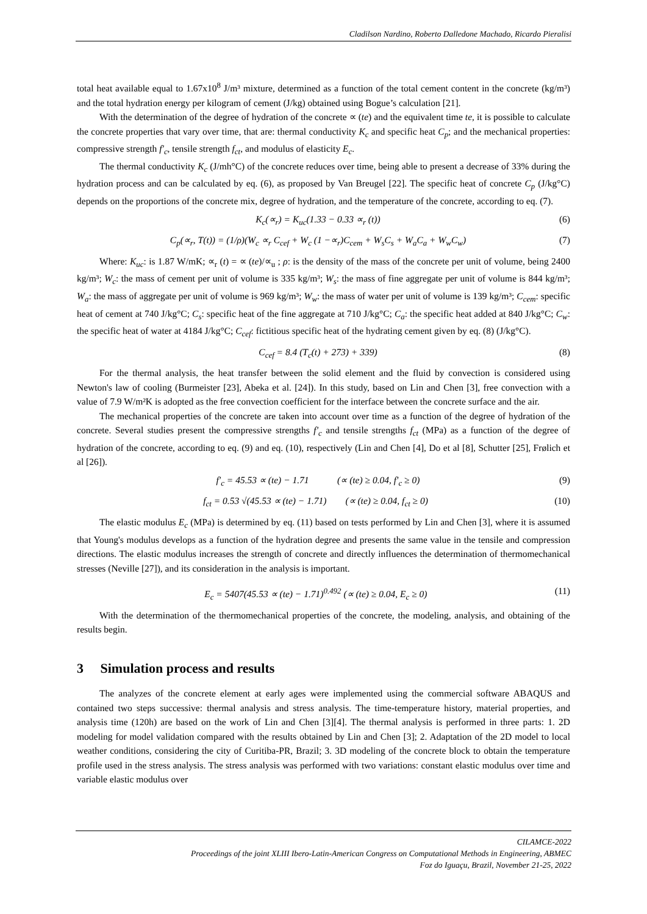Cladilson Nardino, Roberto Dalledone Machado, Ricardo Pieralisi
total heat available equal to 1.67x10<sup>8</sup> J/m³ mixture, determined as a function of the total cement content in the concrete (kg/m³) and the total hydration energy per kilogram of cement (J/kg) obtained using Bogue’s calculation [21].
With the determination of the degree of hydration of the concrete ∝ (te) and the equivalent time te, it is possible to calculate the concrete properties that vary over time, that are: thermal conductivity K<sub>c</sub> and specific heat C<sub>p</sub>; and the mechanical properties: compressive strength f′<sub>c</sub>, tensile strength f<sub>ct</sub>, and modulus of elasticity E<sub>c</sub>.
The thermal conductivity K<sub>c</sub> (J/mh°C) of the concrete reduces over time, being able to present a decrease of 33% during the hydration process and can be calculated by eq. (6), as proposed by Van Breugel [22]. The specific heat of concrete C<sub>p</sub> (J/kg°C) depends on the proportions of the concrete mix, degree of hydration, and the temperature of the concrete, according to eq. (7).
K<sub>c</sub>(∝<sub>r</sub>) = K<sub>uc</sub>(1.33 − 0.33 ∝<sub>r</sub> (t)) (6)
C<sub>p</sub>(∝<sub>r</sub>, T(t)) = (1/ρ)(W<sub>c</sub> ∝<sub>r</sub> C<sub>cef</sub> + W<sub>c</sub> (1 −∝<sub>r</sub>)C<sub>cem</sub> + W<sub>s</sub>C<sub>s</sub> + W<sub>a</sub>C<sub>a</sub> + W<sub>w</sub>C<sub>w</sub>) (7)
Where: K<sub>uc</sub>: is 1.87 W/mK; ∝<sub>r</sub> (t) = ∝ (te)/∝<sub>u</sub> ; ρ: is the density of the mass of the concrete per unit of volume, being 2400 kg/m³; W<sub>c</sub>: the mass of cement per unit of volume is 335 kg/m³; W<sub>s</sub>: the mass of fine aggregate per unit of volume is 844 kg/m³; W<sub>a</sub>: the mass of aggregate per unit of volume is 969 kg/m³; W<sub>w</sub>: the mass of water per unit of volume is 139 kg/m³; C<sub>cem</sub>: specific heat of cement at 740 J/kg°C; C<sub>s</sub>: specific heat of the fine aggregate at 710 J/kg°C; C<sub>a</sub>: the specific heat added at 840 J/kg°C; C<sub>w</sub>: the specific heat of water at 4184 J/kg°C; C<sub>cef</sub>: fictitious specific heat of the hydrating cement given by eq. (8) (J/kg°C).
C<sub>cef</sub> = 8.4 (T<sub>c</sub>(t) + 273) + 339) (8)
For the thermal analysis, the heat transfer between the solid element and the fluid by convection is considered using Newton's law of cooling (Burmeister [23], Abeka et al. [24]). In this study, based on Lin and Chen [3], free convection with a value of 7.9 W/m²K is adopted as the free convection coefficient for the interface between the concrete surface and the air.
The mechanical properties of the concrete are taken into account over time as a function of the degree of hydration of the concrete. Several studies present the compressive strengths f′<sub>c</sub> and tensile strengths f<sub>ct</sub> (MPa) as a function of the degree of hydration of the concrete, according to eq. (9) and eq. (10), respectively (Lin and Chen [4], Do et al [8], Schutter [25], Frølich et al [26]).
f′<sub>c</sub> = 45.53 ∝ (te) − 1.71 (∝ (te) ≥ 0.04, f′<sub>c</sub> ≥ 0) (9)
f<sub>ct</sub> = 0.53 √(45.53 ∝ (te) − 1.71) (∝ (te) ≥ 0.04, f<sub>ct</sub> ≥ 0) (10)
The elastic modulus E<sub>c</sub> (MPa) is determined by eq. (11) based on tests performed by Lin and Chen [3], where it is assumed that Young's modulus develops as a function of the hydration degree and presents the same value in the tensile and compression directions. The elastic modulus increases the strength of concrete and directly influences the determination of thermomechanical stresses (Neville [27]), and its consideration in the analysis is important.
E<sub>c</sub> = 5407(45.53 ∝ (te) − 1.71)<sup>0.492</sup> (∝ (te) ≥ 0.04, E<sub>c</sub> ≥ 0) (11)
With the determination of the thermomechanical properties of the concrete, the modeling, analysis, and obtaining of the results begin.
3 Simulation process and results
The analyzes of the concrete element at early ages were implemented using the commercial software ABAQUS and contained two steps successive: thermal analysis and stress analysis. The time-temperature history, material properties, and analysis time (120h) are based on the work of Lin and Chen [3][4]. The thermal analysis is performed in three parts: 1. 2D modeling for model validation compared with the results obtained by Lin and Chen [3]; 2. Adaptation of the 2D model to local weather conditions, considering the city of Curitiba-PR, Brazil; 3. 3D modeling of the concrete block to obtain the temperature profile used in the stress analysis. The stress analysis was performed with two variations: constant elastic modulus over time and variable elastic modulus over
CILAMCE-2022
Proceedings of the joint XLIII Ibero-Latin-American Congress on Computational Methods in Engineering, ABMEC
Foz do Iguaçu, Brazil, November 21-25, 2022